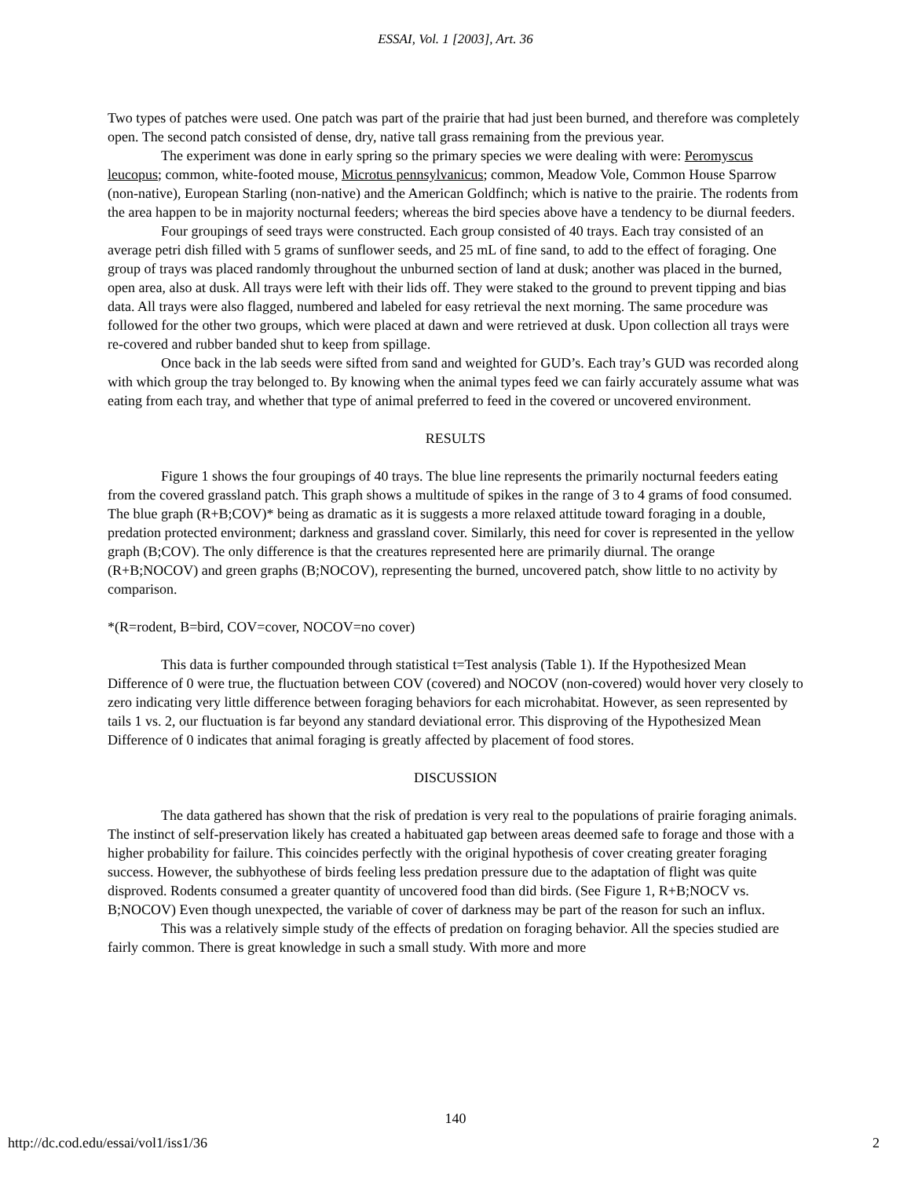ESSAI, Vol. 1 [2003], Art. 36
Two types of patches were used. One patch was part of the prairie that had just been burned, and therefore was completely open. The second patch consisted of dense, dry, native tall grass remaining from the previous year.
The experiment was done in early spring so the primary species we were dealing with were: Peromyscus leucopus; common, white-footed mouse, Microtus pennsylvanicus; common, Meadow Vole, Common House Sparrow (non-native), European Starling (non-native) and the American Goldfinch; which is native to the prairie. The rodents from the area happen to be in majority nocturnal feeders; whereas the bird species above have a tendency to be diurnal feeders.
Four groupings of seed trays were constructed. Each group consisted of 40 trays. Each tray consisted of an average petri dish filled with 5 grams of sunflower seeds, and 25 mL of fine sand, to add to the effect of foraging. One group of trays was placed randomly throughout the unburned section of land at dusk; another was placed in the burned, open area, also at dusk. All trays were left with their lids off. They were staked to the ground to prevent tipping and bias data. All trays were also flagged, numbered and labeled for easy retrieval the next morning. The same procedure was followed for the other two groups, which were placed at dawn and were retrieved at dusk. Upon collection all trays were re-covered and rubber banded shut to keep from spillage.
Once back in the lab seeds were sifted from sand and weighted for GUD’s. Each tray’s GUD was recorded along with which group the tray belonged to. By knowing when the animal types feed we can fairly accurately assume what was eating from each tray, and whether that type of animal preferred to feed in the covered or uncovered environment.
RESULTS
Figure 1 shows the four groupings of 40 trays. The blue line represents the primarily nocturnal feeders eating from the covered grassland patch. This graph shows a multitude of spikes in the range of 3 to 4 grams of food consumed. The blue graph (R+B;COV)* being as dramatic as it is suggests a more relaxed attitude toward foraging in a double, predation protected environment; darkness and grassland cover. Similarly, this need for cover is represented in the yellow graph (B;COV). The only difference is that the creatures represented here are primarily diurnal. The orange (R+B;NOCOV) and green graphs (B;NOCOV), representing the burned, uncovered patch, show little to no activity by comparison.
*(R=rodent, B=bird, COV=cover, NOCOV=no cover)
This data is further compounded through statistical t=Test analysis (Table 1). If the Hypothesized Mean Difference of 0 were true, the fluctuation between COV (covered) and NOCOV (non-covered) would hover very closely to zero indicating very little difference between foraging behaviors for each microhabitat. However, as seen represented by tails 1 vs. 2, our fluctuation is far beyond any standard deviational error. This disproving of the Hypothesized Mean Difference of 0 indicates that animal foraging is greatly affected by placement of food stores.
DISCUSSION
The data gathered has shown that the risk of predation is very real to the populations of prairie foraging animals. The instinct of self-preservation likely has created a habituated gap between areas deemed safe to forage and those with a higher probability for failure. This coincides perfectly with the original hypothesis of cover creating greater foraging success. However, the subhyothese of birds feeling less predation pressure due to the adaptation of flight was quite disproved. Rodents consumed a greater quantity of uncovered food than did birds. (See Figure 1, R+B;NOCV vs. B;NOCOV) Even though unexpected, the variable of cover of darkness may be part of the reason for such an influx.
This was a relatively simple study of the effects of predation on foraging behavior. All the species studied are fairly common. There is great knowledge in such a small study. With more and more
140
http://dc.cod.edu/essai/vol1/iss1/36 2